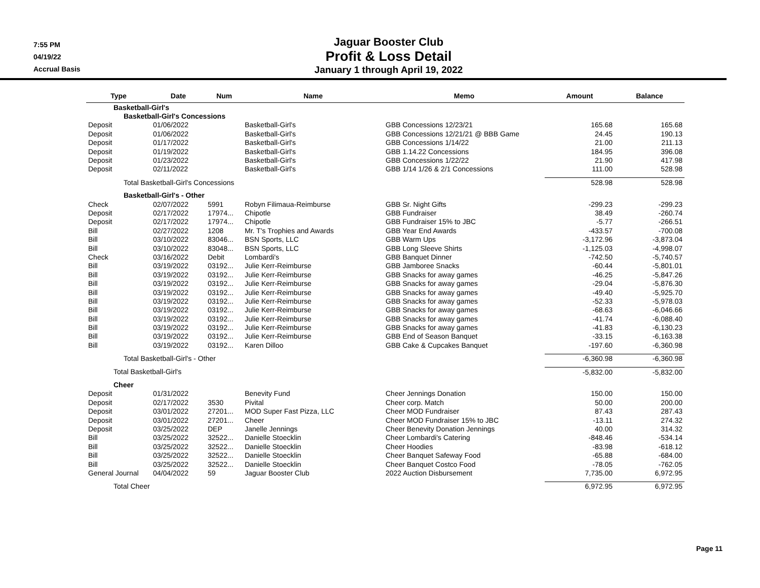7:55 PM
04/19/22
Accrual Basis
Jaguar Booster Club
Profit & Loss Detail
January 1 through April 19, 2022
| Type | Date | Num | Name | Memo | Amount | Balance |
| --- | --- | --- | --- | --- | --- | --- |
| Basketball-Girl's | | | | | | |
| Basketball-Girl's Concessions | | | | | | |
| Deposit | 01/06/2022 | | Basketball-Girl's | GBB Concessions 12/23/21 | 165.68 | 165.68 |
| Deposit | 01/06/2022 | | Basketball-Girl's | GBB Concessions 12/21/21 @ BBB Game | 24.45 | 190.13 |
| Deposit | 01/17/2022 | | Basketball-Girl's | GBB Concessions 1/14/22 | 21.00 | 211.13 |
| Deposit | 01/19/2022 | | Basketball-Girl's | GBB 1.14.22 Concessions | 184.95 | 396.08 |
| Deposit | 01/23/2022 | | Basketball-Girl's | GBB Concessions 1/22/22 | 21.90 | 417.98 |
| Deposit | 02/11/2022 | | Basketball-Girl's | GBB 1/14 1/26 & 2/1 Concessions | 111.00 | 528.98 |
| Total Basketball-Girl's Concessions | | | | | 528.98 | 528.98 |
| Basketball-Girl's - Other | | | | | | |
| Check | 02/07/2022 | 5991 | Robyn Filimaua-Reimburse | GBB Sr. Night Gifts | -299.23 | -299.23 |
| Deposit | 02/17/2022 | 17974... | Chipotle | GBB Fundraiser | 38.49 | -260.74 |
| Deposit | 02/17/2022 | 17974... | Chipotle | GBB Fundraiser 15% to JBC | -5.77 | -266.51 |
| Bill | 02/27/2022 | 1208 | Mr. T's Trophies and Awards | GBB Year End Awards | -433.57 | -700.08 |
| Bill | 03/10/2022 | 83046... | BSN Sports, LLC | GBB Warm Ups | -3,172.96 | -3,873.04 |
| Bill | 03/10/2022 | 83048... | BSN Sports, LLC | GBB Long Sleeve Shirts | -1,125.03 | -4,998.07 |
| Check | 03/16/2022 | Debit | Lombardi's | GBB Banquet Dinner | -742.50 | -5,740.57 |
| Bill | 03/19/2022 | 03192... | Julie Kerr-Reimburse | GBB Jamboree Snacks | -60.44 | -5,801.01 |
| Bill | 03/19/2022 | 03192... | Julie Kerr-Reimburse | GBB Snacks for away games | -46.25 | -5,847.26 |
| Bill | 03/19/2022 | 03192... | Julie Kerr-Reimburse | GBB Snacks for away games | -29.04 | -5,876.30 |
| Bill | 03/19/2022 | 03192... | Julie Kerr-Reimburse | GBB Snacks for away games | -49.40 | -5,925.70 |
| Bill | 03/19/2022 | 03192... | Julie Kerr-Reimburse | GBB Snacks for away games | -52.33 | -5,978.03 |
| Bill | 03/19/2022 | 03192... | Julie Kerr-Reimburse | GBB Snacks for away games | -68.63 | -6,046.66 |
| Bill | 03/19/2022 | 03192... | Julie Kerr-Reimburse | GBB Snacks for away games | -41.74 | -6,088.40 |
| Bill | 03/19/2022 | 03192... | Julie Kerr-Reimburse | GBB Snacks for away games | -41.83 | -6,130.23 |
| Bill | 03/19/2022 | 03192... | Julie Kerr-Reimburse | GBB End of Season Banquet | -33.15 | -6,163.38 |
| Bill | 03/19/2022 | 03192... | Karen Dilloo | GBB Cake & Cupcakes Banquet | -197.60 | -6,360.98 |
| Total Basketball-Girl's - Other | | | | | -6,360.98 | -6,360.98 |
| Total Basketball-Girl's | | | | | -5,832.00 | -5,832.00 |
| Cheer | | | | | | |
| Deposit | 01/31/2022 | | Benevity Fund | Cheer Jennings Donation | 150.00 | 150.00 |
| Deposit | 02/17/2022 | 3530 | Pivital | Cheer corp. Match | 50.00 | 200.00 |
| Deposit | 03/01/2022 | 27201... | MOD Super Fast Pizza, LLC | Cheer MOD Fundraiser | 87.43 | 287.43 |
| Deposit | 03/01/2022 | 27201... | Cheer | Cheer MOD Fundraiser 15% to JBC | -13.11 | 274.32 |
| Deposit | 03/25/2022 | DEP | Janelle Jennings | Cheer Benevity Donation Jennings | 40.00 | 314.32 |
| Bill | 03/25/2022 | 32522... | Danielle Stoecklin | Cheer Lombardi's Catering | -848.46 | -534.14 |
| Bill | 03/25/2022 | 32522... | Danielle Stoecklin | Cheer Hoodies | -83.98 | -618.12 |
| Bill | 03/25/2022 | 32522... | Danielle Stoecklin | Cheer Banquet Safeway Food | -65.88 | -684.00 |
| Bill | 03/25/2022 | 32522... | Danielle Stoecklin | Cheer Banquet Costco Food | -78.05 | -762.05 |
| General Journal | 04/04/2022 | 59 | Jaguar Booster Club | 2022 Auction Disbursement | 7,735.00 | 6,972.95 |
| Total Cheer | | | | | 6,972.95 | 6,972.95 |
Page 11